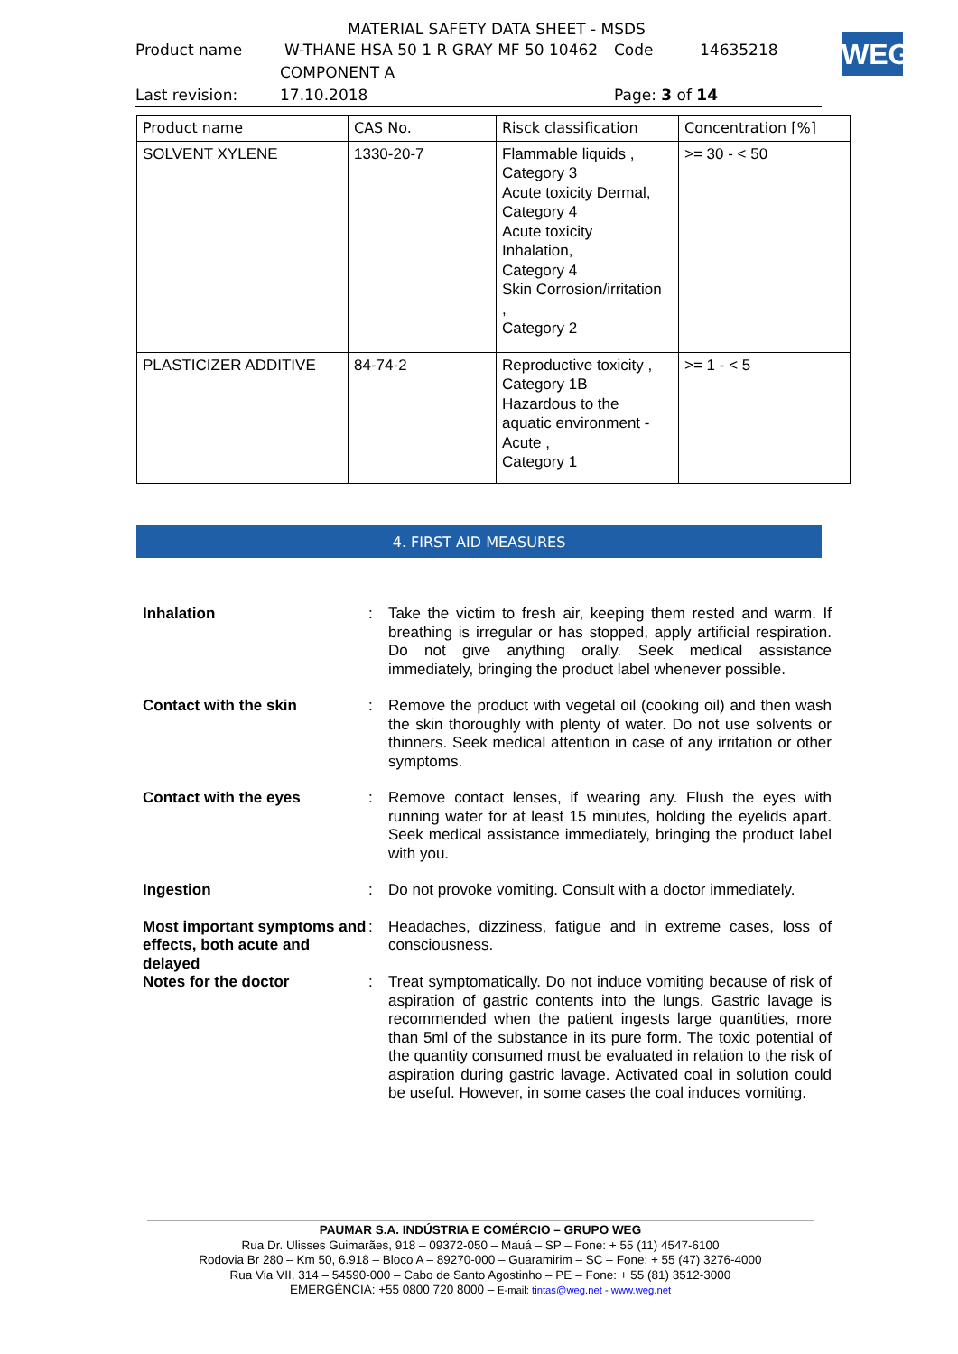MATERIAL SAFETY DATA SHEET - MSDS
Product name W-THANE HSA 50 1 R GRAY MF 50 10462 Code 14635218
COMPONENT A
Last revision: 17.10.2018 Page: 3 of 14
WEG
| Product name | CAS No. | Risck classification | Concentration [%] |
| --- | --- | --- | --- |
| SOLVENT XYLENE | 1330-20-7 | Flammable liquids , Category 3 Acute toxicity Dermal, Category 4 Acute toxicity Inhalation, Category 4 Skin Corrosion/irritation , Category 2 | >= 30 - < 50 |
| PLASTICIZER ADDITIVE | 84-74-2 | Reproductive toxicity , Category 1B Hazardous to the aquatic environment - Acute , Category 1 | >= 1 - < 5 |
4. FIRST AID MEASURES
Inhalation: Take the victim to fresh air, keeping them rested and warm. If breathing is irregular or has stopped, apply artificial respiration. Do not give anything orally. Seek medical assistance immediately, bringing the product label whenever possible.
Contact with the skin: Remove the product with vegetal oil (cooking oil) and then wash the skin thoroughly with plenty of water. Do not use solvents or thinners. Seek medical attention in case of any irritation or other symptoms.
Contact with the eyes: Remove contact lenses, if wearing any. Flush the eyes with running water for at least 15 minutes, holding the eyelids apart. Seek medical assistance immediately, bringing the product label with you.
Ingestion: Do not provoke vomiting. Consult with a doctor immediately.
Most important symptoms and effects, both acute and delayed: Headaches, dizziness, fatigue and in extreme cases, loss of consciousness.
Notes for the doctor: Treat symptomatically. Do not induce vomiting because of risk of aspiration of gastric contents into the lungs. Gastric lavage is recommended when the patient ingests large quantities, more than 5ml of the substance in its pure form. The toxic potential of the quantity consumed must be evaluated in relation to the risk of aspiration during gastric lavage. Activated coal in solution could be useful. However, in some cases the coal induces vomiting.
PAUMAR S.A. INDÚSTRIA E COMÉRCIO – GRUPO WEG
Rua Dr. Ulisses Guimarães, 918 – 09372-050 – Mauá – SP – Fone: + 55 (11) 4547-6100
Rodovia Br 280 – Km 50, 6.918 – Bloco A – 89270-000 – Guaramirim – SC – Fone: + 55 (47) 3276-4000
Rua Via VII, 314 – 54590-000 – Cabo de Santo Agostinho – PE – Fone: + 55 (81) 3512-3000
EMERGÊNCIA: +55 0800 720 8000 – E-mail: tintas@weg.net - www.weg.net